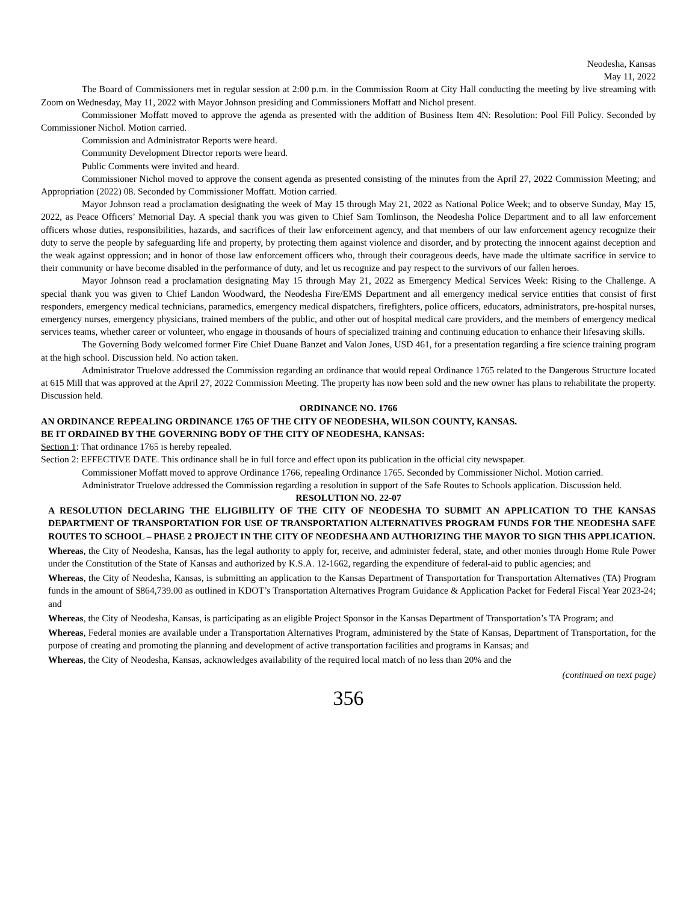Neodesha, Kansas
May 11, 2022
The Board of Commissioners met in regular session at 2:00 p.m. in the Commission Room at City Hall conducting the meeting by live streaming with Zoom on Wednesday, May 11, 2022 with Mayor Johnson presiding and Commissioners Moffatt and Nichol present.
Commissioner Moffatt moved to approve the agenda as presented with the addition of Business Item 4N: Resolution: Pool Fill Policy. Seconded by Commissioner Nichol. Motion carried.
Commission and Administrator Reports were heard.
Community Development Director reports were heard.
Public Comments were invited and heard.
Commissioner Nichol moved to approve the consent agenda as presented consisting of the minutes from the April 27, 2022 Commission Meeting; and Appropriation (2022) 08. Seconded by Commissioner Moffatt. Motion carried.
Mayor Johnson read a proclamation designating the week of May 15 through May 21, 2022 as National Police Week; and to observe Sunday, May 15, 2022, as Peace Officers’ Memorial Day. A special thank you was given to Chief Sam Tomlinson, the Neodesha Police Department and to all law enforcement officers whose duties, responsibilities, hazards, and sacrifices of their law enforcement agency, and that members of our law enforcement agency recognize their duty to serve the people by safeguarding life and property, by protecting them against violence and disorder, and by protecting the innocent against deception and the weak against oppression; and in honor of those law enforcement officers who, through their courageous deeds, have made the ultimate sacrifice in service to their community or have become disabled in the performance of duty, and let us recognize and pay respect to the survivors of our fallen heroes.
Mayor Johnson read a proclamation designating May 15 through May 21, 2022 as Emergency Medical Services Week: Rising to the Challenge. A special thank you was given to Chief Landon Woodward, the Neodesha Fire/EMS Department and all emergency medical service entities that consist of first responders, emergency medical technicians, paramedics, emergency medical dispatchers, firefighters, police officers, educators, administrators, pre-hospital nurses, emergency nurses, emergency physicians, trained members of the public, and other out of hospital medical care providers, and the members of emergency medical services teams, whether career or volunteer, who engage in thousands of hours of specialized training and continuing education to enhance their lifesaving skills.
The Governing Body welcomed former Fire Chief Duane Banzet and Valon Jones, USD 461, for a presentation regarding a fire science training program at the high school. Discussion held. No action taken.
Administrator Truelove addressed the Commission regarding an ordinance that would repeal Ordinance 1765 related to the Dangerous Structure located at 615 Mill that was approved at the April 27, 2022 Commission Meeting. The property has now been sold and the new owner has plans to rehabilitate the property. Discussion held.
ORDINANCE NO. 1766
AN ORDINANCE REPEALING ORDINANCE 1765 OF THE CITY OF NEODESHA, WILSON COUNTY, KANSAS.
BE IT ORDAINED BY THE GOVERNING BODY OF THE CITY OF NEODESHA, KANSAS:
Section 1: That ordinance 1765 is hereby repealed.
Section 2: EFFECTIVE DATE. This ordinance shall be in full force and effect upon its publication in the official city newspaper.
Commissioner Moffatt moved to approve Ordinance 1766, repealing Ordinance 1765. Seconded by Commissioner Nichol. Motion carried.
Administrator Truelove addressed the Commission regarding a resolution in support of the Safe Routes to Schools application. Discussion held.
RESOLUTION NO. 22-07
A RESOLUTION DECLARING THE ELIGIBILITY OF THE CITY OF NEODESHA TO SUBMIT AN APPLICATION TO THE KANSAS DEPARTMENT OF TRANSPORTATION FOR USE OF TRANSPORTATION ALTERNATIVES PROGRAM FUNDS FOR THE NEODESHA SAFE ROUTES TO SCHOOL – PHASE 2 PROJECT IN THE CITY OF NEODESHA AND AUTHORIZING THE MAYOR TO SIGN THIS APPLICATION.
Whereas, the City of Neodesha, Kansas, has the legal authority to apply for, receive, and administer federal, state, and other monies through Home Rule Power under the Constitution of the State of Kansas and authorized by K.S.A. 12-1662, regarding the expenditure of federal-aid to public agencies; and
Whereas, the City of Neodesha, Kansas, is submitting an application to the Kansas Department of Transportation for Transportation Alternatives (TA) Program funds in the amount of $864,739.00 as outlined in KDOT’s Transportation Alternatives Program Guidance & Application Packet for Federal Fiscal Year 2023-24; and
Whereas, the City of Neodesha, Kansas, is participating as an eligible Project Sponsor in the Kansas Department of Transportation’s TA Program; and
Whereas, Federal monies are available under a Transportation Alternatives Program, administered by the State of Kansas, Department of Transportation, for the purpose of creating and promoting the planning and development of active transportation facilities and programs in Kansas; and
Whereas, the City of Neodesha, Kansas, acknowledges availability of the required local match of no less than 20% and the
(continued on next page)
356